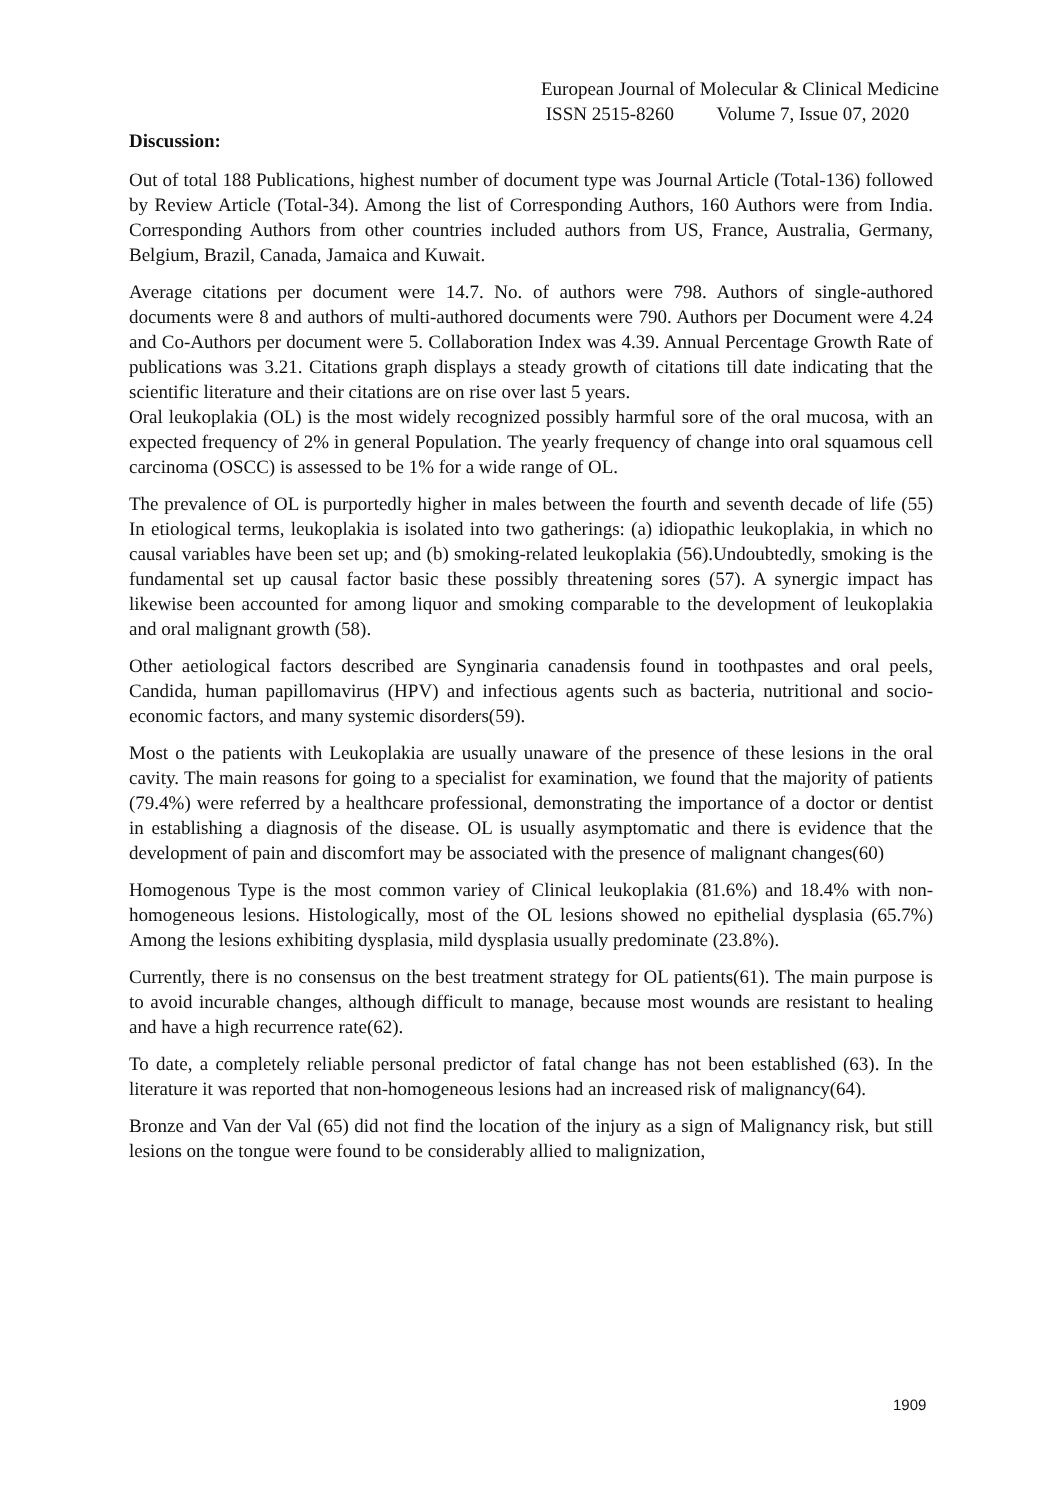European Journal of Molecular & Clinical Medicine
ISSN 2515-8260 Volume 7, Issue 07, 2020
Discussion:
Out of total 188 Publications, highest number of document type was Journal Article (Total-136) followed by Review Article (Total-34). Among the list of Corresponding Authors, 160 Authors were from India. Corresponding Authors from other countries included authors from US, France, Australia, Germany, Belgium, Brazil, Canada, Jamaica and Kuwait.
Average citations per document were 14.7. No. of authors were 798. Authors of single-authored documents were 8 and authors of multi-authored documents were 790. Authors per Document were 4.24 and Co-Authors per document were 5. Collaboration Index was 4.39. Annual Percentage Growth Rate of publications was 3.21. Citations graph displays a steady growth of citations till date indicating that the scientific literature and their citations are on rise over last 5 years.
Oral leukoplakia (OL) is the most widely recognized possibly harmful sore of the oral mucosa, with an expected frequency of 2% in general Population. The yearly frequency of change into oral squamous cell carcinoma (OSCC) is assessed to be 1% for a wide range of OL.
The prevalence of OL is purportedly higher in males between the fourth and seventh decade of life (55) In etiological terms, leukoplakia is isolated into two gatherings: (a) idiopathic leukoplakia, in which no causal variables have been set up; and (b) smoking-related leukoplakia (56).Undoubtedly, smoking is the fundamental set up causal factor basic these possibly threatening sores (57). A synergic impact has likewise been accounted for among liquor and smoking comparable to the development of leukoplakia and oral malignant growth (58).
Other aetiological factors described are Synginaria canadensis found in toothpastes and oral peels, Candida, human papillomavirus (HPV) and infectious agents such as bacteria, nutritional and socio-economic factors, and many systemic disorders(59).
Most o the patients with Leukoplakia are usually unaware of the presence of these lesions in the oral cavity. The main reasons for going to a specialist for examination, we found that the majority of patients (79.4%) were referred by a healthcare professional, demonstrating the importance of a doctor or dentist in establishing a diagnosis of the disease. OL is usually asymptomatic and there is evidence that the development of pain and discomfort may be associated with the presence of malignant changes(60)
Homogenous Type is the most common variey of Clinical leukoplakia (81.6%) and 18.4% with non-homogeneous lesions. Histologically, most of the OL lesions showed no epithelial dysplasia (65.7%) Among the lesions exhibiting dysplasia, mild dysplasia usually predominate (23.8%).
Currently, there is no consensus on the best treatment strategy for OL patients(61). The main purpose is to avoid incurable changes, although difficult to manage, because most wounds are resistant to healing and have a high recurrence rate(62).
To date, a completely reliable personal predictor of fatal change has not been established (63). In the literature it was reported that non-homogeneous lesions had an increased risk of malignancy(64).
Bronze and Van der Val (65) did not find the location of the injury as a sign of Malignancy risk, but still lesions on the tongue were found to be considerably allied to malignization,
1909